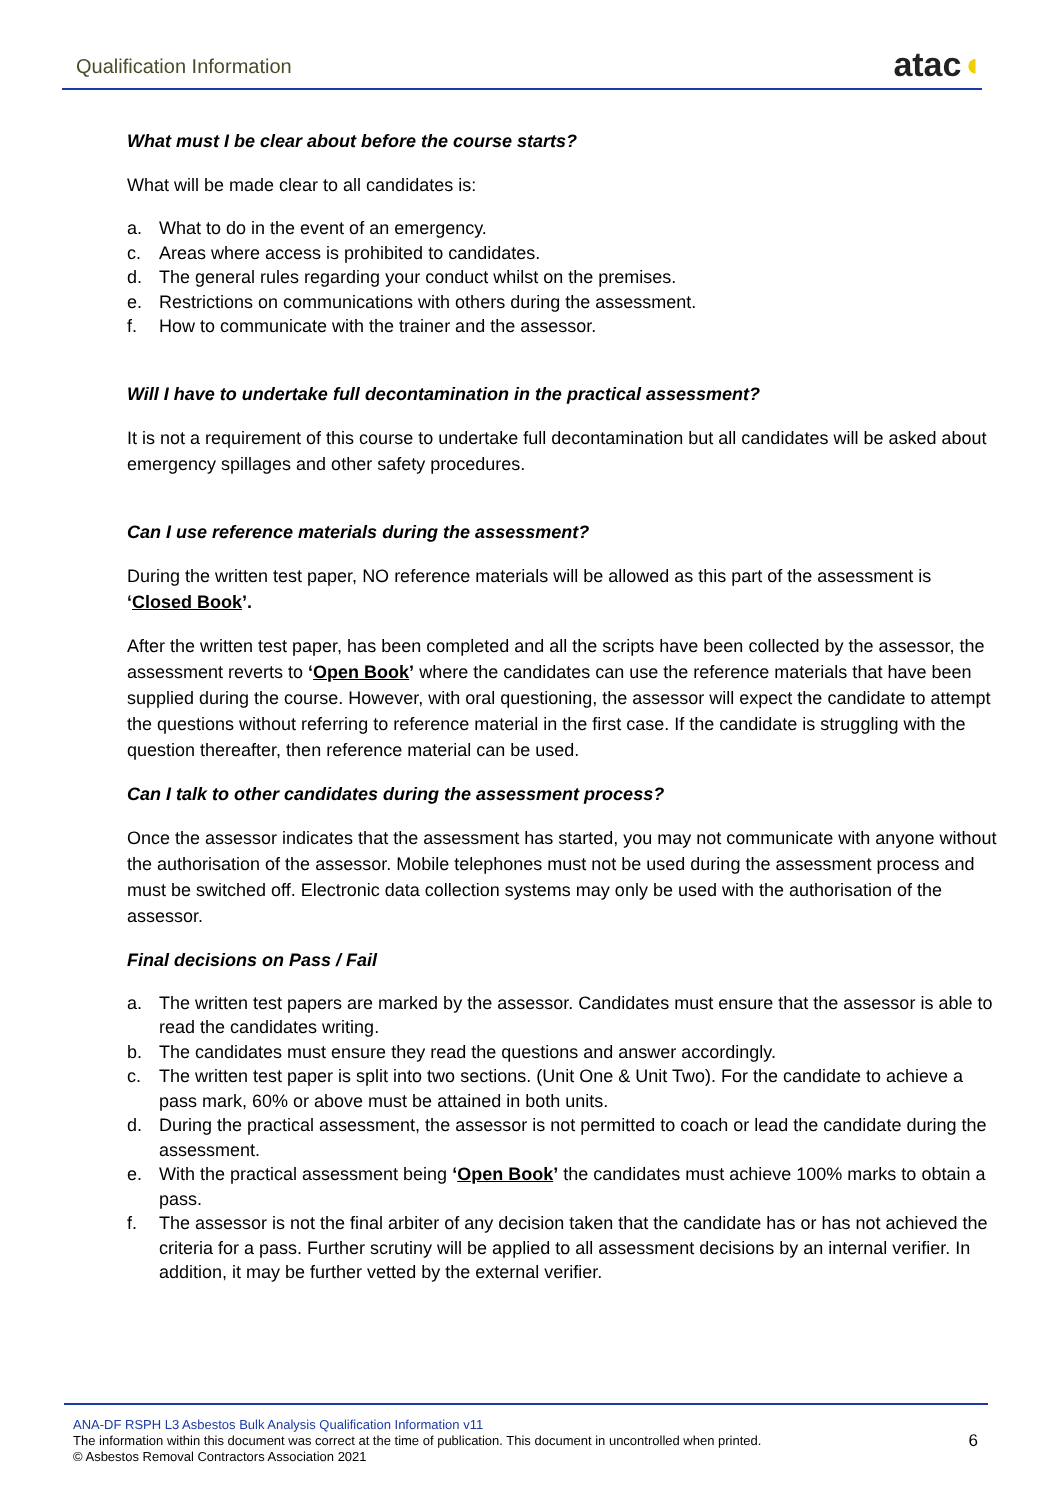Qualification Information
atac◖
What must I be clear about before the course starts?
What will be made clear to all candidates is:
a. What to do in the event of an emergency.
c. Areas where access is prohibited to candidates.
d. The general rules regarding your conduct whilst on the premises.
e. Restrictions on communications with others during the assessment.
f. How to communicate with the trainer and the assessor.
Will I have to undertake full decontamination in the practical assessment?
It is not a requirement of this course to undertake full decontamination but all candidates will be asked about emergency spillages and other safety procedures.
Can I use reference materials during the assessment?
During the written test paper, NO reference materials will be allowed as this part of the assessment is ‘Closed Book’.
After the written test paper, has been completed and all the scripts have been collected by the assessor, the assessment reverts to ‘Open Book’ where the candidates can use the reference materials that have been supplied during the course. However, with oral questioning, the assessor will expect the candidate to attempt the questions without referring to reference material in the first case. If the candidate is struggling with the question thereafter, then reference material can be used.
Can I talk to other candidates during the assessment process?
Once the assessor indicates that the assessment has started, you may not communicate with anyone without the authorisation of the assessor. Mobile telephones must not be used during the assessment process and must be switched off. Electronic data collection systems may only be used with the authorisation of the assessor.
Final decisions on Pass / Fail
a. The written test papers are marked by the assessor. Candidates must ensure that the assessor is able to read the candidates writing.
b. The candidates must ensure they read the questions and answer accordingly.
c. The written test paper is split into two sections. (Unit One & Unit Two). For the candidate to achieve a pass mark, 60% or above must be attained in both units.
d. During the practical assessment, the assessor is not permitted to coach or lead the candidate during the assessment.
e. With the practical assessment being ‘Open Book’ the candidates must achieve 100% marks to obtain a pass.
f. The assessor is not the final arbiter of any decision taken that the candidate has or has not achieved the criteria for a pass. Further scrutiny will be applied to all assessment decisions by an internal verifier. In addition, it may be further vetted by the external verifier.
ANA-DF RSPH L3 Asbestos Bulk Analysis Qualification Information v11
The information within this document was correct at the time of publication. This document in uncontrolled when printed.
© Asbestos Removal Contractors Association 2021
6